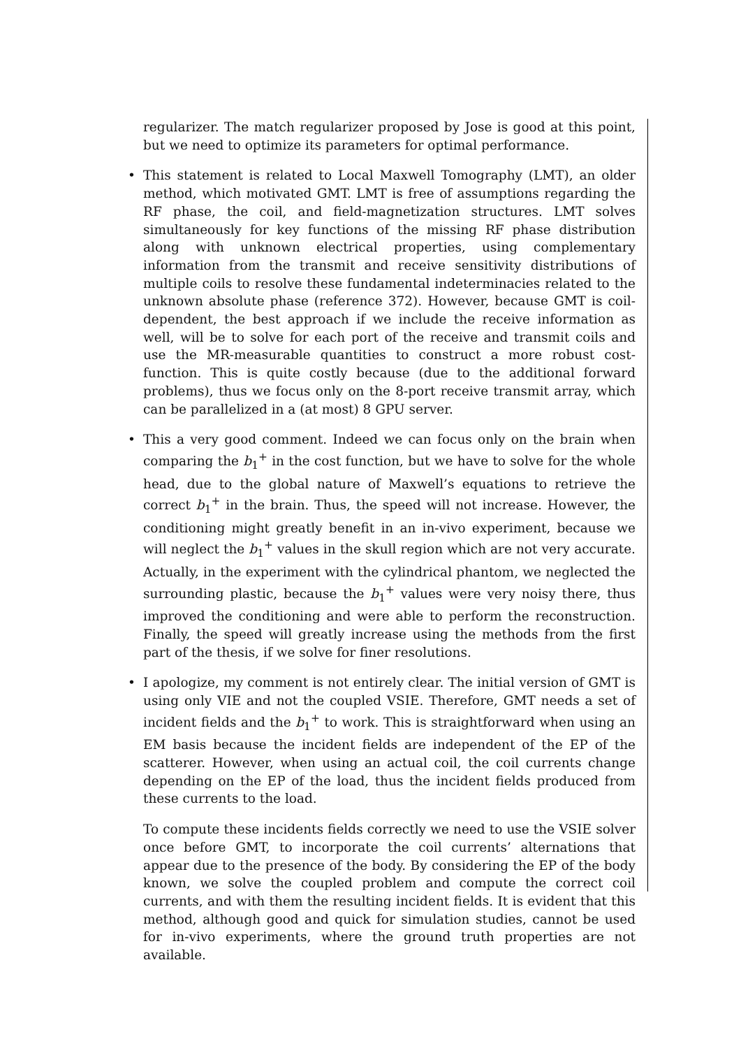regularizer. The match regularizer proposed by Jose is good at this point, but we need to optimize its parameters for optimal performance.
• This statement is related to Local Maxwell Tomography (LMT), an older method, which motivated GMT. LMT is free of assumptions regarding the RF phase, the coil, and field-magnetization structures. LMT solves simultaneously for key functions of the missing RF phase distribution along with unknown electrical properties, using complementary information from the transmit and receive sensitivity distributions of multiple coils to resolve these fundamental indeterminacies related to the unknown absolute phase (reference 372). However, because GMT is coil-dependent, the best approach if we include the receive information as well, will be to solve for each port of the receive and transmit coils and use the MR-measurable quantities to construct a more robust cost-function. This is quite costly because (due to the additional forward problems), thus we focus only on the 8-port receive transmit array, which can be parallelized in a (at most) 8 GPU server.
• This a very good comment. Indeed we can focus only on the brain when comparing the b<sub>1</sub><sup>+</sup> in the cost function, but we have to solve for the whole head, due to the global nature of Maxwell’s equations to retrieve the correct b<sub>1</sub><sup>+</sup> in the brain. Thus, the speed will not increase. However, the conditioning might greatly benefit in an in-vivo experiment, because we will neglect the b<sub>1</sub><sup>+</sup> values in the skull region which are not very accurate. Actually, in the experiment with the cylindrical phantom, we neglected the surrounding plastic, because the b<sub>1</sub><sup>+</sup> values were very noisy there, thus improved the conditioning and were able to perform the reconstruction. Finally, the speed will greatly increase using the methods from the first part of the thesis, if we solve for finer resolutions.
• I apologize, my comment is not entirely clear. The initial version of GMT is using only VIE and not the coupled VSIE. Therefore, GMT needs a set of incident fields and the b<sub>1</sub><sup>+</sup> to work. This is straightforward when using an EM basis because the incident fields are independent of the EP of the scatterer. However, when using an actual coil, the coil currents change depending on the EP of the load, thus the incident fields produced from these currents to the load.
To compute these incidents fields correctly we need to use the VSIE solver once before GMT, to incorporate the coil currents’ alternations that appear due to the presence of the body. By considering the EP of the body known, we solve the coupled problem and compute the correct coil currents, and with them the resulting incident fields. It is evident that this method, although good and quick for simulation studies, cannot be used for in-vivo experiments, where the ground truth properties are not available.